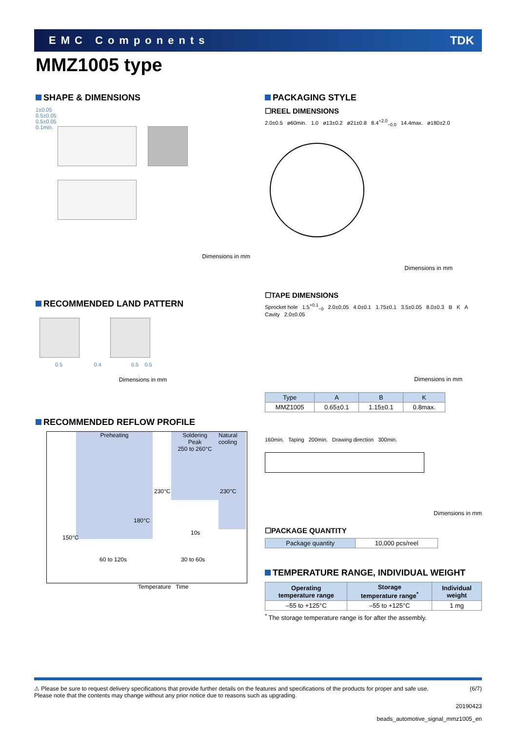EMC Components TDK
MMZ1005 type
SHAPE & DIMENSIONS
1±0.05
0.5±0.05
0.5±0.05
0.1min.
Dimensions in mm
RECOMMENDED LAND PATTERN
0.5 0.4 0.5 0.5
Dimensions in mm
RECOMMENDED REFLOW PROFILE
Preheating
Soldering
Peak
250 to 260°C
Natural cooling
230°C 230°C
180°C
150°C
10s
60 to 120s 30 to 60s
Temperature Time
PACKAGING STYLE
☐REEL DIMENSIONS
2.0±0.5 ø60min. 1.0 ø13±0.2 ø21±0.8 8.4<sup>+2.0</sup><sub>−0.0</sub> 14.4max. ø180±2.0
Dimensions in mm
☐TAPE DIMENSIONS
Sprocket hole 1.5<sup>+0.1</sup><sub>−0</sub> 2.0±0.05 4.0±0.1 1.75±0.1 3.5±0.05 8.0±0.3 B K A Cavity 2.0±0.05
Dimensions in mm
| Type | A | B | K |
| --- | --- | --- | --- |
| MMZ1005 | 0.65±0.1 | 1.15±0.1 | 0.8max. |
160min. Taping 200min. Drawing direction 300min.
Dimensions in mm
☐PACKAGE QUANTITY
| Package quantity | 10,000 pcs/reel |
TEMPERATURE RANGE, INDIVIDUAL WEIGHT
| Operating temperature range | Storage temperature range<sup>*</sup> | Individual weight |
| --- | --- | --- |
| –55 to +125°C | –55 to +125°C | 1 mg |
<sup>*</sup> The storage temperature range is for after the assembly.
⚠ Please be sure to request delivery specifications that provide further details on the features and specifications of the products for proper and safe use.
Please note that the contents may change without any prior notice due to reasons such as upgrading. (6/7)
20190423
beads_automotive_signal_mmz1005_en